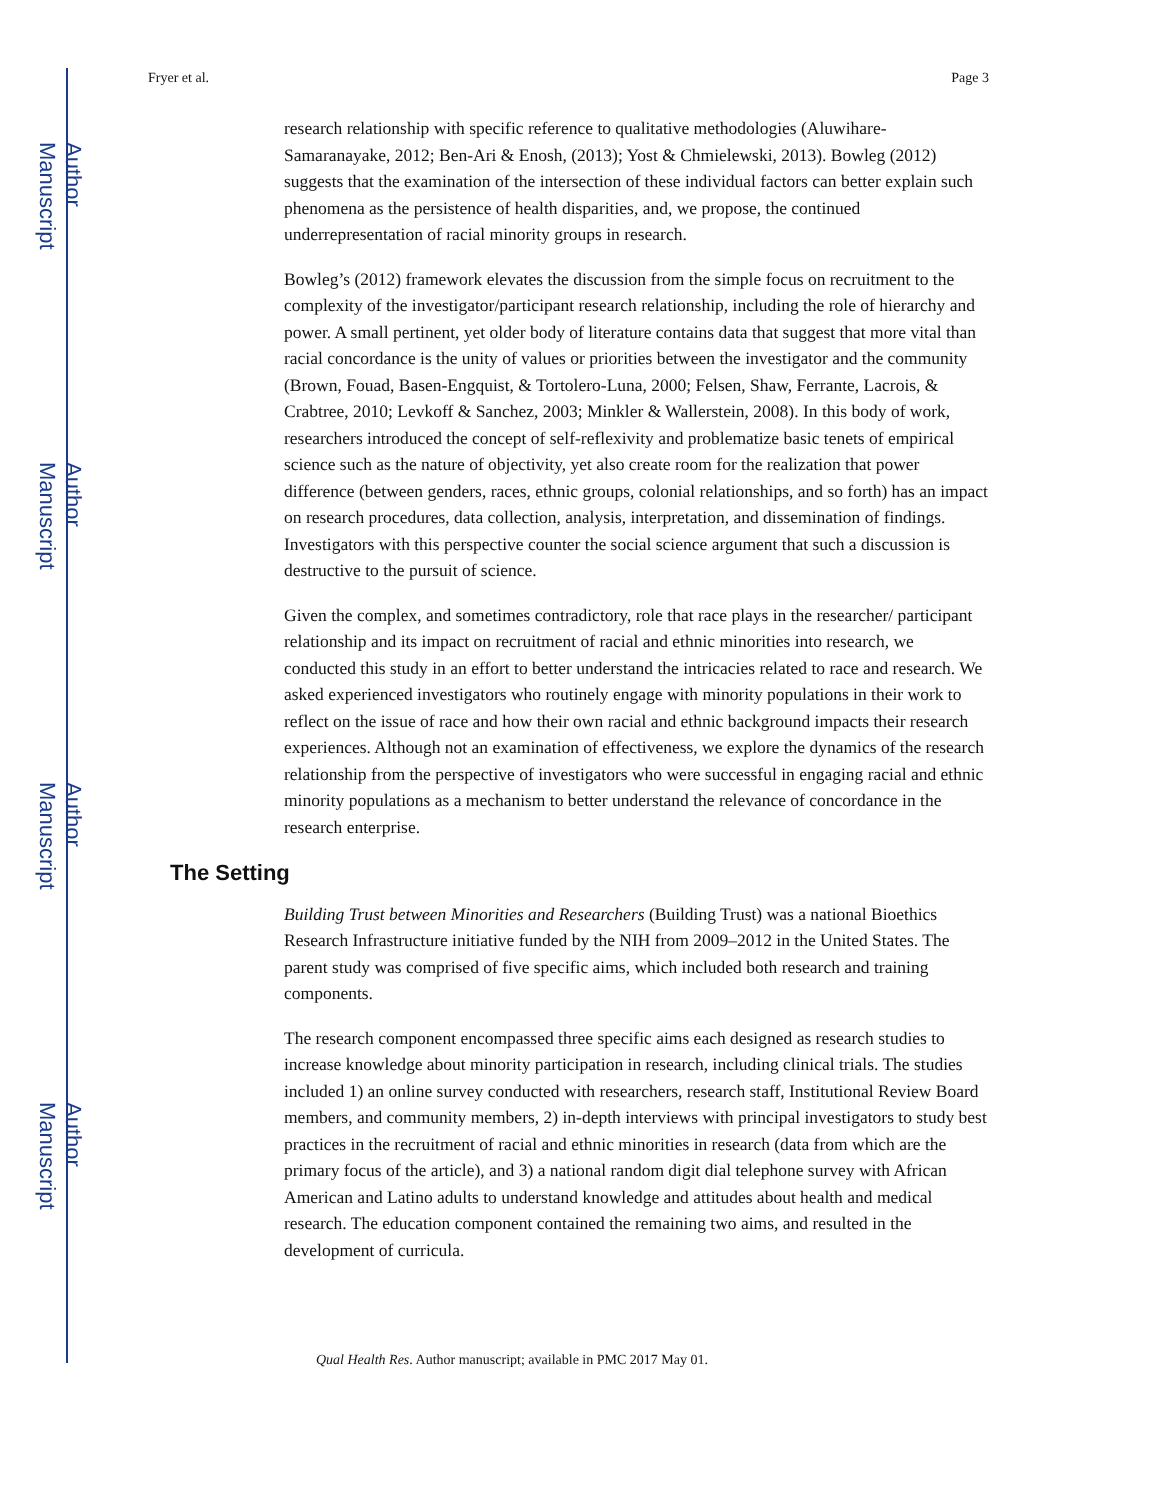Author Manuscript
Author Manuscript
Author Manuscript
Author Manuscript
Fryer et al. Page 3
research relationship with specific reference to qualitative methodologies (Aluwihare-Samaranayake, 2012; Ben-Ari & Enosh, (2013); Yost & Chmielewski, 2013). Bowleg (2012) suggests that the examination of the intersection of these individual factors can better explain such phenomena as the persistence of health disparities, and, we propose, the continued underrepresentation of racial minority groups in research.
Bowleg’s (2012) framework elevates the discussion from the simple focus on recruitment to the complexity of the investigator/participant research relationship, including the role of hierarchy and power. A small pertinent, yet older body of literature contains data that suggest that more vital than racial concordance is the unity of values or priorities between the investigator and the community (Brown, Fouad, Basen-Engquist, & Tortolero-Luna, 2000; Felsen, Shaw, Ferrante, Lacrois, & Crabtree, 2010; Levkoff & Sanchez, 2003; Minkler & Wallerstein, 2008). In this body of work, researchers introduced the concept of self-reflexivity and problematize basic tenets of empirical science such as the nature of objectivity, yet also create room for the realization that power difference (between genders, races, ethnic groups, colonial relationships, and so forth) has an impact on research procedures, data collection, analysis, interpretation, and dissemination of findings. Investigators with this perspective counter the social science argument that such a discussion is destructive to the pursuit of science.
Given the complex, and sometimes contradictory, role that race plays in the researcher/ participant relationship and its impact on recruitment of racial and ethnic minorities into research, we conducted this study in an effort to better understand the intricacies related to race and research. We asked experienced investigators who routinely engage with minority populations in their work to reflect on the issue of race and how their own racial and ethnic background impacts their research experiences. Although not an examination of effectiveness, we explore the dynamics of the research relationship from the perspective of investigators who were successful in engaging racial and ethnic minority populations as a mechanism to better understand the relevance of concordance in the research enterprise.
The Setting
Building Trust between Minorities and Researchers (Building Trust) was a national Bioethics Research Infrastructure initiative funded by the NIH from 2009–2012 in the United States. The parent study was comprised of five specific aims, which included both research and training components.
The research component encompassed three specific aims each designed as research studies to increase knowledge about minority participation in research, including clinical trials. The studies included 1) an online survey conducted with researchers, research staff, Institutional Review Board members, and community members, 2) in-depth interviews with principal investigators to study best practices in the recruitment of racial and ethnic minorities in research (data from which are the primary focus of the article), and 3) a national random digit dial telephone survey with African American and Latino adults to understand knowledge and attitudes about health and medical research. The education component contained the remaining two aims, and resulted in the development of curricula.
Qual Health Res. Author manuscript; available in PMC 2017 May 01.